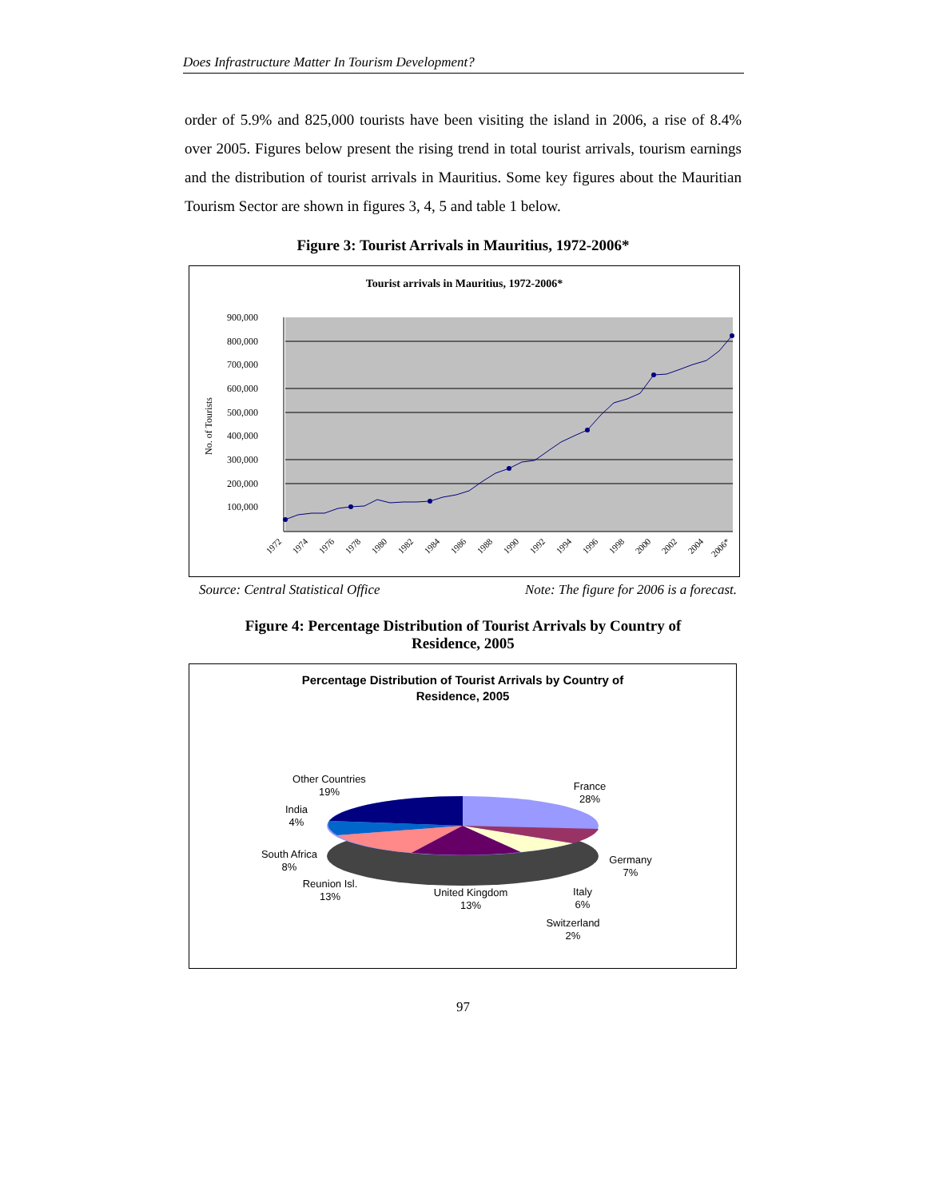Does Infrastructure Matter In Tourism Development?
order of 5.9% and 825,000 tourists have been visiting the island in 2006, a rise of 8.4% over 2005. Figures below present the rising trend in total tourist arrivals, tourism earnings and the distribution of tourist arrivals in Mauritius. Some key figures about the Mauritian Tourism Sector are shown in figures 3, 4, 5 and table 1 below.
Figure 3: Tourist Arrivals in Mauritius, 1972-2006*
Tourist arrivals in Mauritius, 1972-2006*
900,000
800,000
700,000
600,000
500,000
400,000
300,000
200,000
100,000
No. of Tourists
1972
1974
1976
1978
1980
1982
1984
1986
1988
1990
1992
1994
1996
1998
2000
2002
2004
2006*
Source: Central Statistical Office Note: The figure for 2006 is a forecast.
Figure 4: Percentage Distribution of Tourist Arrivals by Country of
Residence, 2005
Percentage Distribution of Tourist Arrivals by Country of
Residence, 2005
Other Countries
19%
India
4%
South Africa
8%
Reunion Isl.
13%
United Kingdom
13%
France
28%
Germany
7%
Italy
6%
Switzerland
2%
97